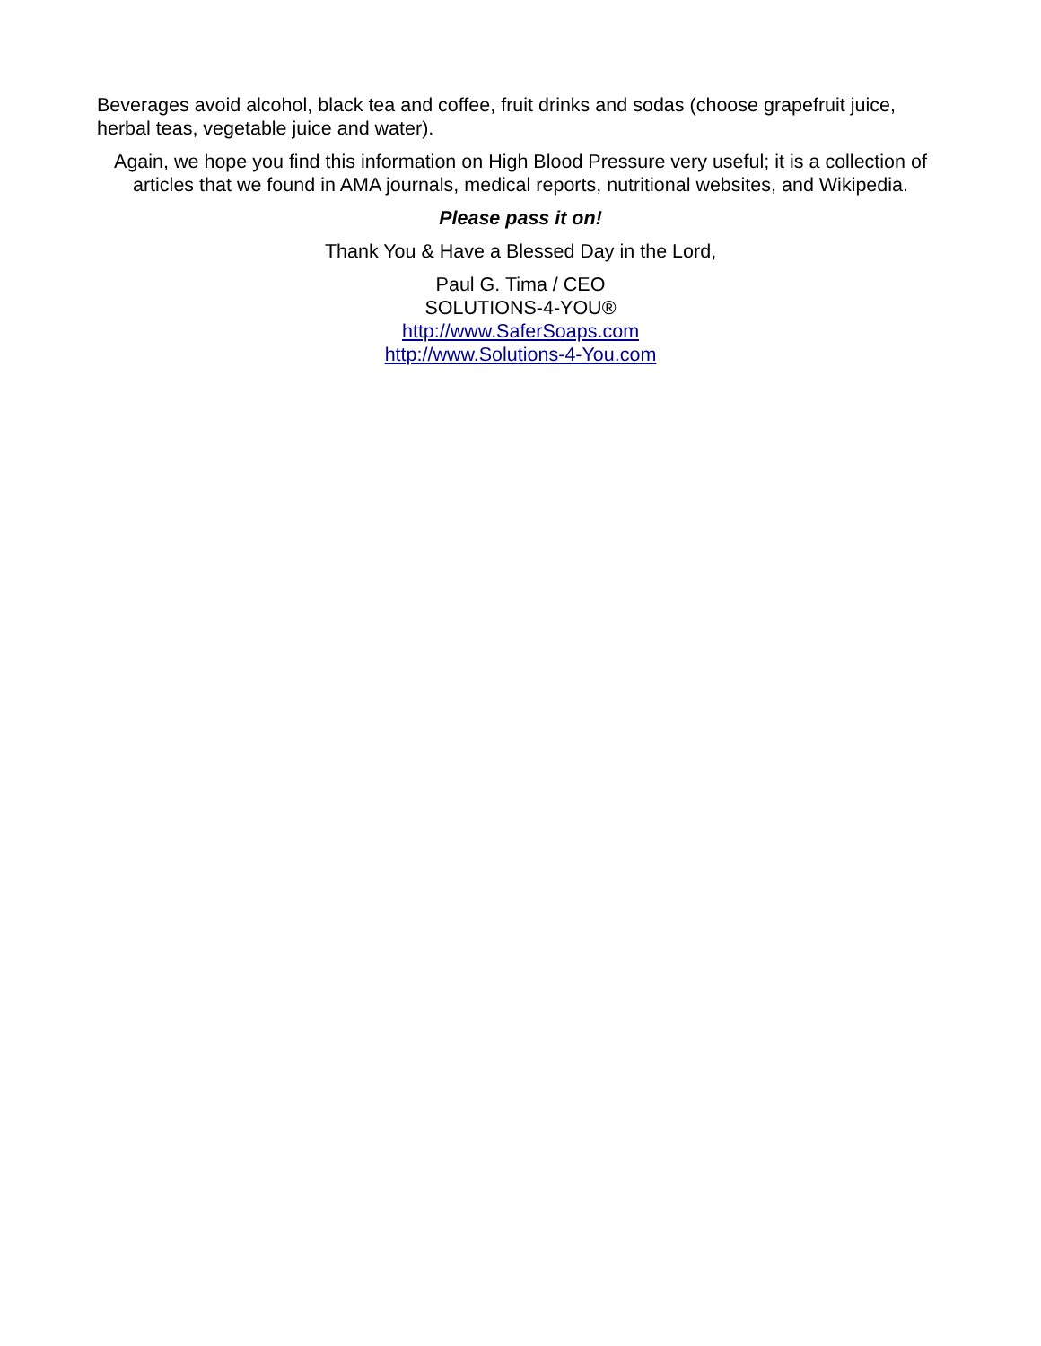Beverages avoid alcohol, black tea and coffee, fruit drinks and sodas (choose grapefruit juice, herbal teas, vegetable juice and water).
Again, we hope you find this information on High Blood Pressure very useful; it is a collection of articles that we found in AMA journals, medical reports, nutritional websites, and Wikipedia.
Please pass it on!
Thank You & Have a Blessed Day in the Lord,
Paul G. Tima / CEO
SOLUTIONS-4-YOU®
http://www.SaferSoaps.com
http://www.Solutions-4-You.com